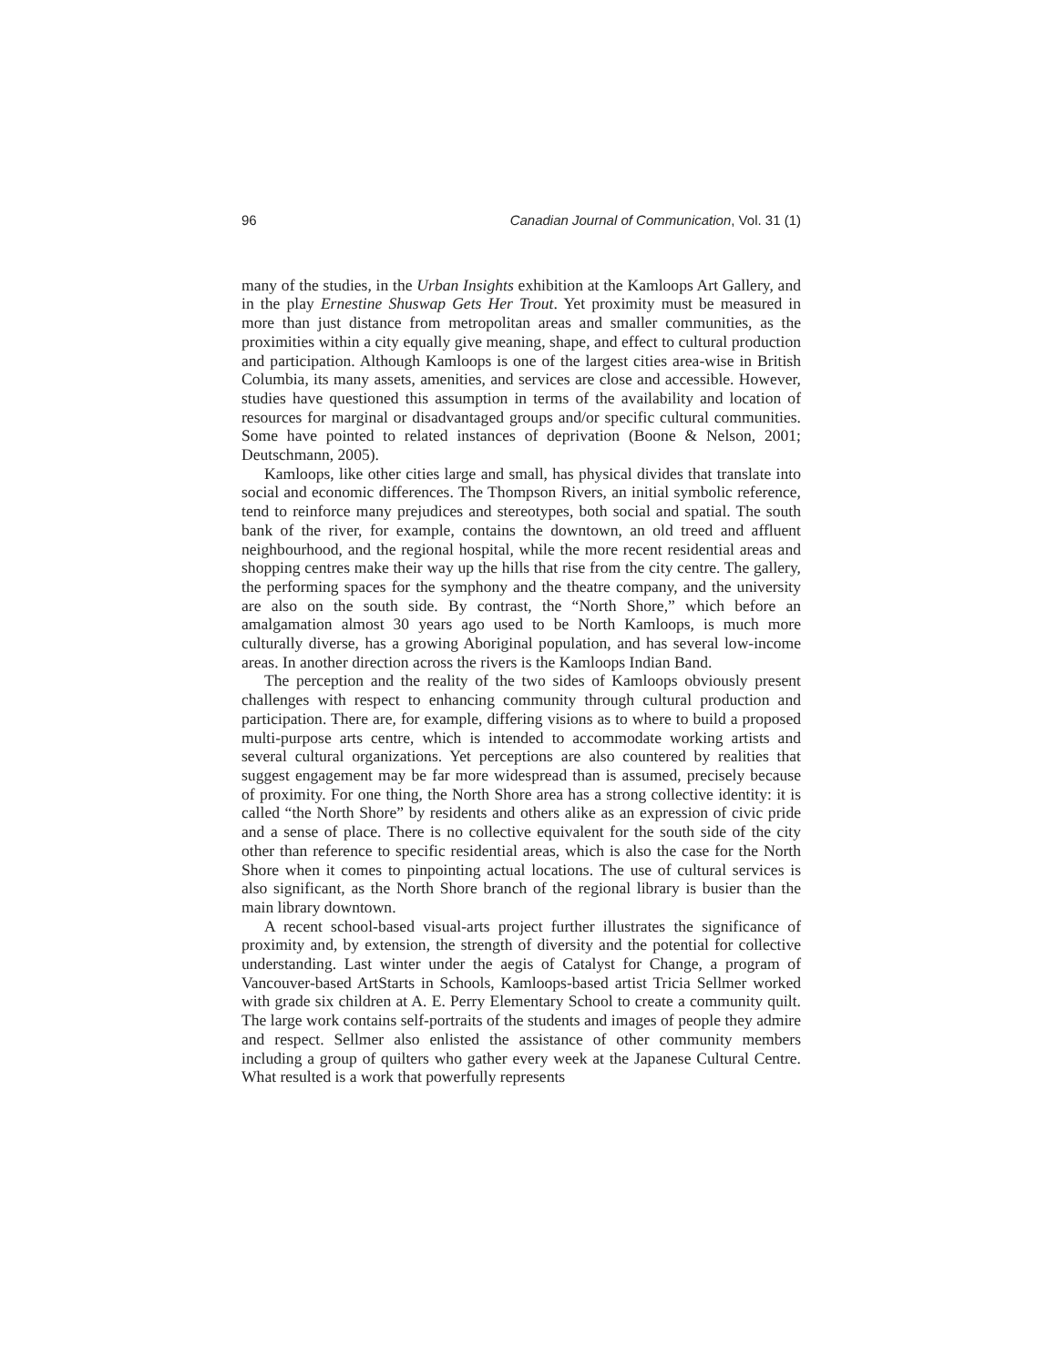96 Canadian Journal of Communication, Vol. 31 (1)
many of the studies, in the Urban Insights exhibition at the Kamloops Art Gallery, and in the play Ernestine Shuswap Gets Her Trout. Yet proximity must be measured in more than just distance from metropolitan areas and smaller communities, as the proximities within a city equally give meaning, shape, and effect to cultural production and participation. Although Kamloops is one of the largest cities area-wise in British Columbia, its many assets, amenities, and services are close and accessible. However, studies have questioned this assumption in terms of the availability and location of resources for marginal or disadvantaged groups and/or specific cultural communities. Some have pointed to related instances of deprivation (Boone & Nelson, 2001; Deutschmann, 2005).
Kamloops, like other cities large and small, has physical divides that translate into social and economic differences. The Thompson Rivers, an initial symbolic reference, tend to reinforce many prejudices and stereotypes, both social and spatial. The south bank of the river, for example, contains the downtown, an old treed and affluent neighbourhood, and the regional hospital, while the more recent residential areas and shopping centres make their way up the hills that rise from the city centre. The gallery, the performing spaces for the symphony and the theatre company, and the university are also on the south side. By contrast, the “North Shore,” which before an amalgamation almost 30 years ago used to be North Kamloops, is much more culturally diverse, has a growing Aboriginal population, and has several low-income areas. In another direction across the rivers is the Kamloops Indian Band.
The perception and the reality of the two sides of Kamloops obviously present challenges with respect to enhancing community through cultural production and participation. There are, for example, differing visions as to where to build a proposed multi-purpose arts centre, which is intended to accommodate working artists and several cultural organizations. Yet perceptions are also countered by realities that suggest engagement may be far more widespread than is assumed, precisely because of proximity. For one thing, the North Shore area has a strong collective identity: it is called “the North Shore” by residents and others alike as an expression of civic pride and a sense of place. There is no collective equivalent for the south side of the city other than reference to specific residential areas, which is also the case for the North Shore when it comes to pinpointing actual locations. The use of cultural services is also significant, as the North Shore branch of the regional library is busier than the main library downtown.
A recent school-based visual-arts project further illustrates the significance of proximity and, by extension, the strength of diversity and the potential for collective understanding. Last winter under the aegis of Catalyst for Change, a program of Vancouver-based ArtStarts in Schools, Kamloops-based artist Tricia Sellmer worked with grade six children at A. E. Perry Elementary School to create a community quilt. The large work contains self-portraits of the students and images of people they admire and respect. Sellmer also enlisted the assistance of other community members including a group of quilters who gather every week at the Japanese Cultural Centre. What resulted is a work that powerfully represents